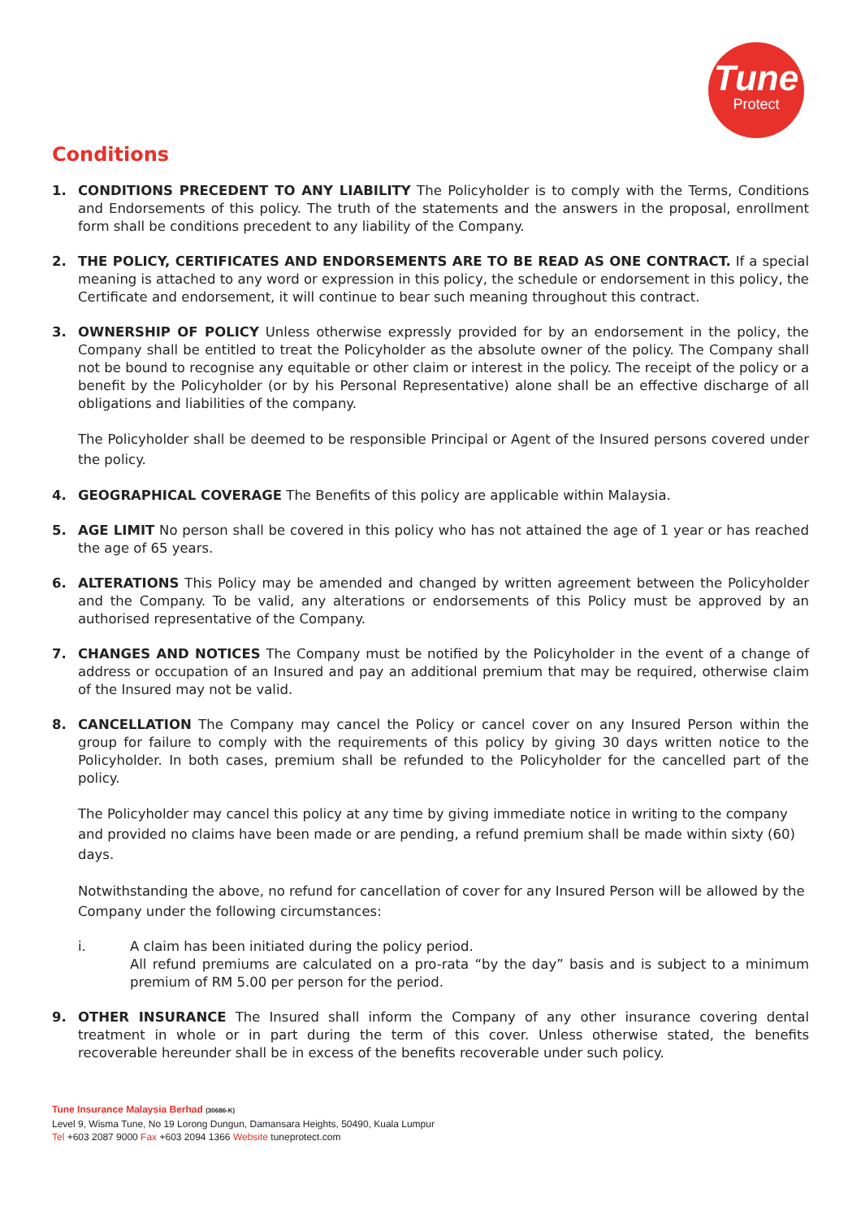Tune
Protect
Conditions
1.
CONDITIONS PRECEDENT TO ANY LIABILITY The Policyholder is to comply with the Terms, Conditions and Endorsements of this policy. The truth of the statements and the answers in the proposal, enrollment form shall be conditions precedent to any liability of the Company.
2.
THE POLICY, CERTIFICATES AND ENDORSEMENTS ARE TO BE READ AS ONE CONTRACT. If a special meaning is attached to any word or expression in this policy, the schedule or endorsement in this policy, the Certificate and endorsement, it will continue to bear such meaning throughout this contract.
3.
OWNERSHIP OF POLICY Unless otherwise expressly provided for by an endorsement in the policy, the Company shall be entitled to treat the Policyholder as the absolute owner of the policy. The Company shall not be bound to recognise any equitable or other claim or interest in the policy. The receipt of the policy or a benefit by the Policyholder (or by his Personal Representative) alone shall be an effective discharge of all obligations and liabilities of the company.
The Policyholder shall be deemed to be responsible Principal or Agent of the Insured persons covered under the policy.
4.
GEOGRAPHICAL COVERAGE The Benefits of this policy are applicable within Malaysia.
5.
AGE LIMIT No person shall be covered in this policy who has not attained the age of 1 year or has reached the age of 65 years.
6.
ALTERATIONS This Policy may be amended and changed by written agreement between the Policyholder and the Company. To be valid, any alterations or endorsements of this Policy must be approved by an authorised representative of the Company.
7.
CHANGES AND NOTICES The Company must be notified by the Policyholder in the event of a change of address or occupation of an Insured and pay an additional premium that may be required, otherwise claim of the Insured may not be valid.
8.
CANCELLATION The Company may cancel the Policy or cancel cover on any Insured Person within the group for failure to comply with the requirements of this policy by giving 30 days written notice to the Policyholder. In both cases, premium shall be refunded to the Policyholder for the cancelled part of the policy.
The Policyholder may cancel this policy at any time by giving immediate notice in writing to the company and provided no claims have been made or are pending, a refund premium shall be made within sixty (60) days.
Notwithstanding the above, no refund for cancellation of cover for any Insured Person will be allowed by the Company under the following circumstances:
i. A claim has been initiated during the policy period.
All refund premiums are calculated on a pro-rata “by the day” basis and is subject to a minimum premium of RM 5.00 per person for the period.
9.
OTHER INSURANCE The Insured shall inform the Company of any other insurance covering dental treatment in whole or in part during the term of this cover. Unless otherwise stated, the benefits recoverable hereunder shall be in excess of the benefits recoverable under such policy.
Tune Insurance Malaysia Berhad (30686-K)
Level 9, Wisma Tune, No 19 Lorong Dungun, Damansara Heights, 50490, Kuala Lumpur
Tel +603 2087 9000 Fax +603 2094 1366 Website tuneprotect.com